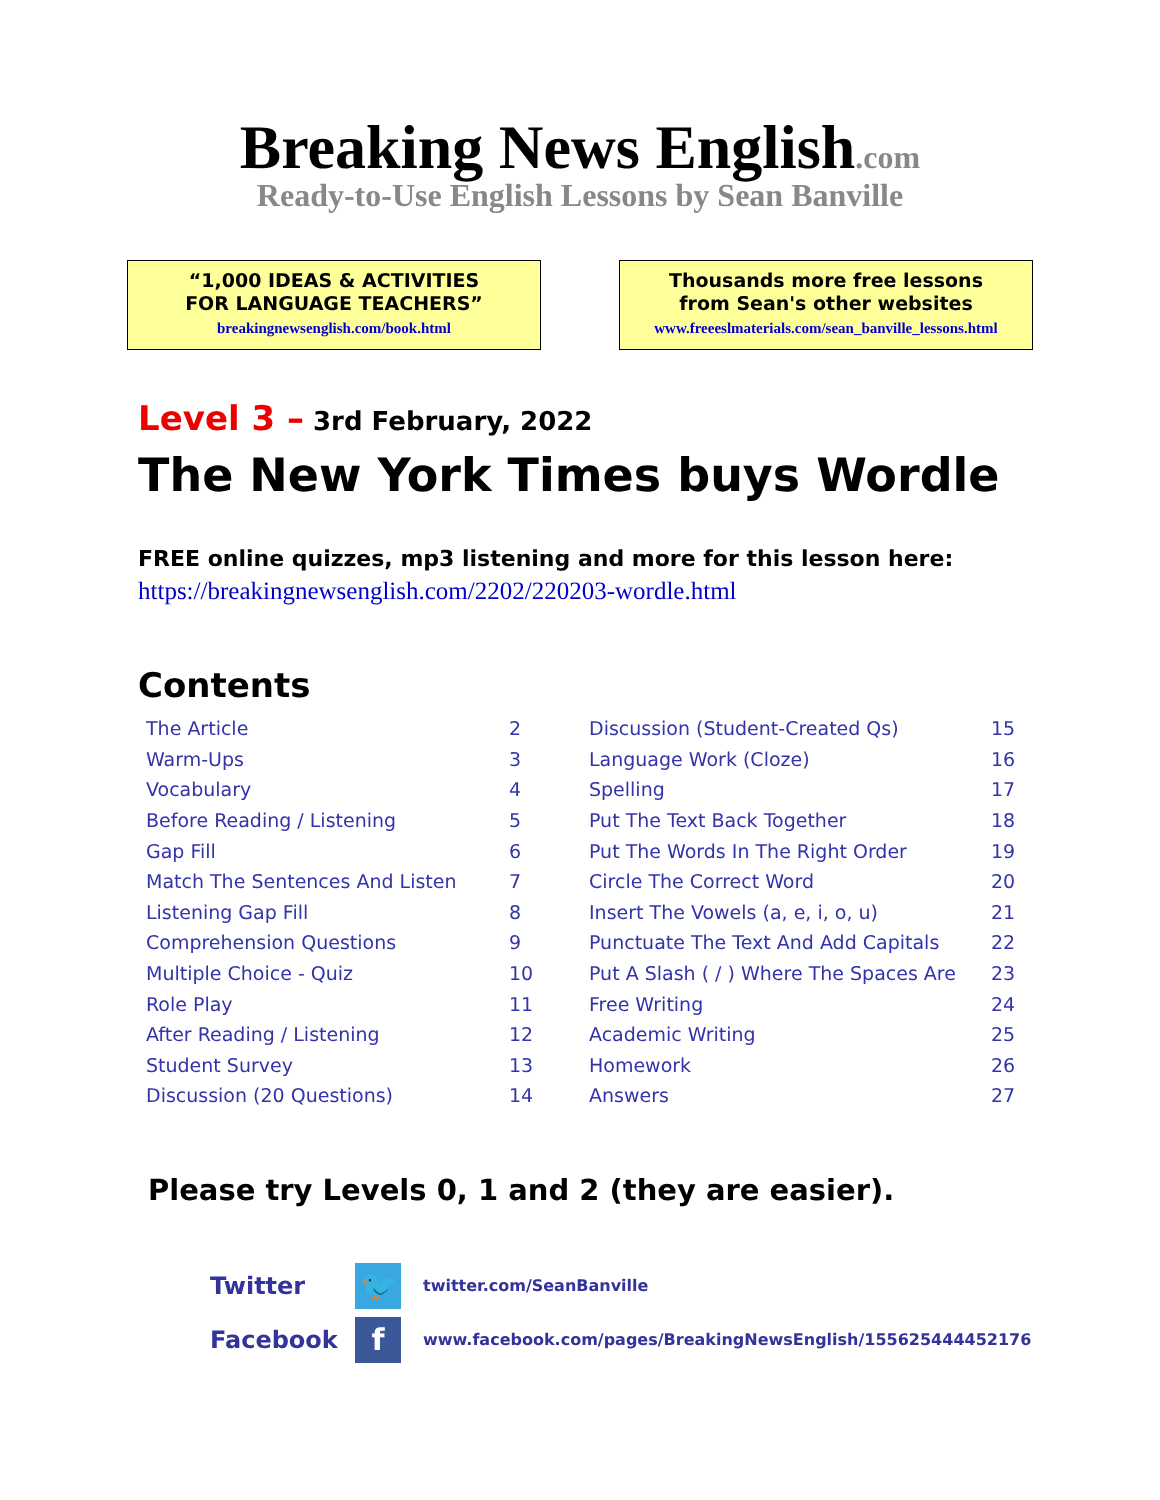Breaking News English.com
Ready-to-Use English Lessons by Sean Banville
“1,000 IDEAS & ACTIVITIES
FOR LANGUAGE TEACHERS”
breakingnewsenglish.com/book.html
Thousands more free lessons
from Sean's other websites
www.freeeslmaterials.com/sean_banville_lessons.html
Level 3 – 3rd February, 2022
The New York Times buys Wordle
FREE online quizzes, mp3 listening and more for this lesson here:
https://breakingnewsenglish.com/2202/220203-wordle.html
Contents
| The Article | 2 | Discussion (Student-Created Qs) | 15 |
| Warm-Ups | 3 | Language Work (Cloze) | 16 |
| Vocabulary | 4 | Spelling | 17 |
| Before Reading / Listening | 5 | Put The Text Back Together | 18 |
| Gap Fill | 6 | Put The Words In The Right Order | 19 |
| Match The Sentences And Listen | 7 | Circle The Correct Word | 20 |
| Listening Gap Fill | 8 | Insert The Vowels (a, e, i, o, u) | 21 |
| Comprehension Questions | 9 | Punctuate The Text And Add Capitals | 22 |
| Multiple Choice - Quiz | 10 | Put A Slash ( / ) Where The Spaces Are | 23 |
| Role Play | 11 | Free Writing | 24 |
| After Reading / Listening | 12 | Academic Writing | 25 |
| Student Survey | 13 | Homework | 26 |
| Discussion (20 Questions) | 14 | Answers | 27 |
Please try Levels 0, 1 and 2 (they are easier).
Twitter
🐦
twitter.com/SeanBanville
Facebook
f
www.facebook.com/pages/BreakingNewsEnglish/155625444452176